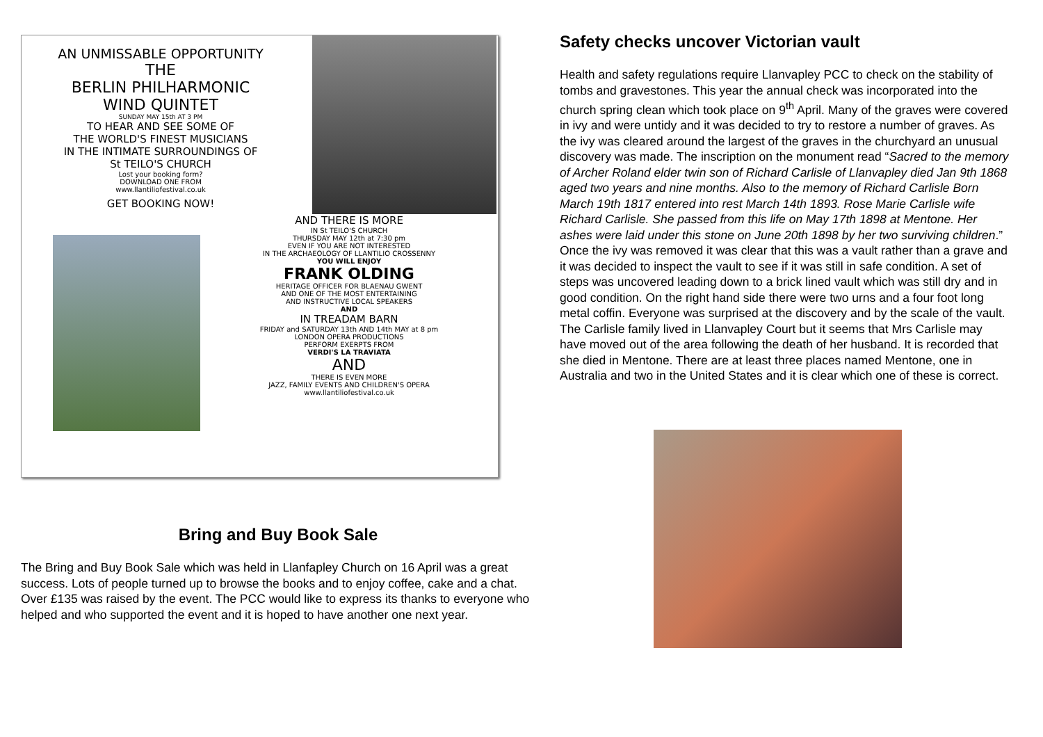AN UNMISSABLE OPPORTUNITY
THE
BERLIN PHILHARMONIC
WIND QUINTET
SUNDAY MAY 15th AT 3 PM
TO HEAR AND SEE SOME OF
THE WORLD'S FINEST MUSICIANS
IN THE INTIMATE SURROUNDINGS OF
St TEILO'S CHURCH
Lost your booking form?
DOWNLOAD ONE FROM
www.llantiliofestival.co.uk
GET BOOKING NOW!
AND THERE IS MORE
IN St TEILO'S CHURCH
THURSDAY MAY 12th at 7:30 pm
EVEN IF YOU ARE NOT INTERESTED
IN THE ARCHAEOLOGY OF LLANTILIO CROSSENNY
YOU WILL ENJOY
FRANK OLDING
HERITAGE OFFICER FOR BLAENAU GWENT
AND ONE OF THE MOST ENTERTAINING
AND INSTRUCTIVE LOCAL SPEAKERS
AND
IN TREADAM BARN
FRIDAY and SATURDAY 13th AND 14th MAY at 8 pm
LONDON OPERA PRODUCTIONS
PERFORM EXERPTS FROM
VERDI'S LA TRAVIATA
AND
THERE IS EVEN MORE
JAZZ, FAMILY EVENTS AND CHILDREN'S OPERA
www.llantiliofestival.co.uk
Bring and Buy Book Sale
The Bring and Buy Book Sale which was held in Llanfapley Church on 16 April was a great success. Lots of people turned up to browse the books and to enjoy coffee, cake and a chat. Over £135 was raised by the event. The PCC would like to express its thanks to everyone who helped and who supported the event and it is hoped to have another one next year.
Safety checks uncover Victorian vault
Health and safety regulations require Llanvapley PCC to check on the stability of tombs and gravestones. This year the annual check was incorporated into the church spring clean which took place on 9<sup>th</sup> April. Many of the graves were covered in ivy and were untidy and it was decided to try to restore a number of graves. As the ivy was cleared around the largest of the graves in the churchyard an unusual discovery was made. The inscription on the monument read “Sacred to the memory of Archer Roland elder twin son of Richard Carlisle of Llanvapley died Jan 9th 1868 aged two years and nine months. Also to the memory of Richard Carlisle Born March 19th 1817 entered into rest March 14th 1893. Rose Marie Carlisle wife Richard Carlisle. She passed from this life on May 17th 1898 at Mentone. Her ashes were laid under this stone on June 20th 1898 by her two surviving children.” Once the ivy was removed it was clear that this was a vault rather than a grave and it was decided to inspect the vault to see if it was still in safe condition. A set of steps was uncovered leading down to a brick lined vault which was still dry and in good condition. On the right hand side there were two urns and a four foot long metal coffin. Everyone was surprised at the discovery and by the scale of the vault. The Carlisle family lived in Llanvapley Court but it seems that Mrs Carlisle may have moved out of the area following the death of her husband. It is recorded that she died in Mentone. There are at least three places named Mentone, one in Australia and two in the United States and it is clear which one of these is correct.